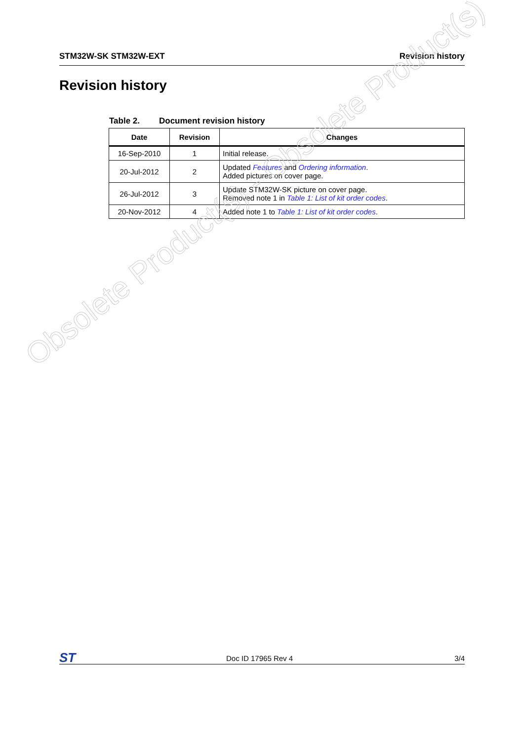STM32W-SK STM32W-EXT Revision history
Revision history
Table 2. Document revision history
| Date | Revision | Changes |
| --- | --- | --- |
| 16-Sep-2010 | 1 | Initial release. |
| 20-Jul-2012 | 2 | Updated Features and Ordering information . Added pictures on cover page. |
| 26-Jul-2012 | 3 | Update STM32W-SK picture on cover page. Removed note 1 in Table 1: List of kit order codes . |
| 20-Nov-2012 | 4 | Added note 1 to Table 1: List of kit order codes . |
Obsolete Product(s) - Obsolete Product(s)
ST Doc ID 17965 Rev 4 3/4